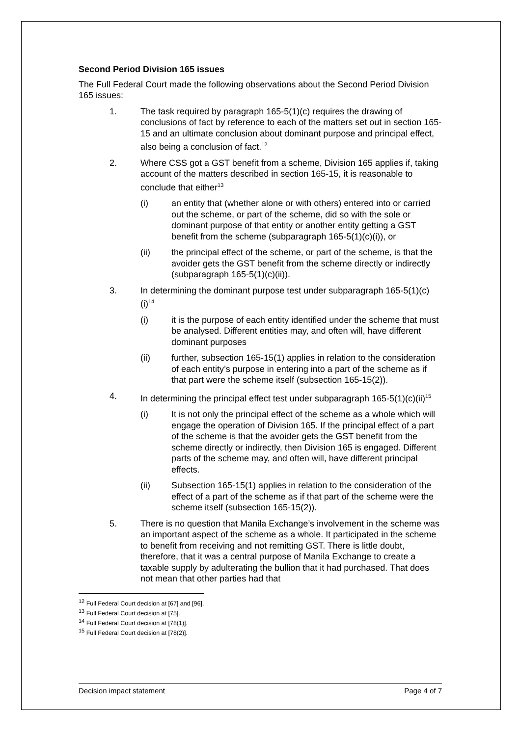Second Period Division 165 issues
The Full Federal Court made the following observations about the Second Period Division 165 issues:
1. The task required by paragraph 165-5(1)(c) requires the drawing of conclusions of fact by reference to each of the matters set out in section 165-15 and an ultimate conclusion about dominant purpose and principal effect, also being a conclusion of fact.<sup>12</sup>
2. Where CSS got a GST benefit from a scheme, Division 165 applies if, taking account of the matters described in section 165-15, it is reasonable to conclude that either<sup>13</sup>
(i) an entity that (whether alone or with others) entered into or carried out the scheme, or part of the scheme, did so with the sole or dominant purpose of that entity or another entity getting a GST benefit from the scheme (subparagraph 165-5(1)(c)(i)), or
(ii) the principal effect of the scheme, or part of the scheme, is that the avoider gets the GST benefit from the scheme directly or indirectly (subparagraph 165-5(1)(c)(ii)).
3. In determining the dominant purpose test under subparagraph 165-5(1)(c)(i)<sup>14</sup>
(i) it is the purpose of each entity identified under the scheme that must be analysed. Different entities may, and often will, have different dominant purposes
(ii) further, subsection 165-15(1) applies in relation to the consideration of each entity’s purpose in entering into a part of the scheme as if that part were the scheme itself (subsection 165-15(2)).
4. In determining the principal effect test under subparagraph 165-5(1)(c)(ii)<sup>15</sup>
(i) It is not only the principal effect of the scheme as a whole which will engage the operation of Division 165. If the principal effect of a part of the scheme is that the avoider gets the GST benefit from the scheme directly or indirectly, then Division 165 is engaged. Different parts of the scheme may, and often will, have different principal effects.
(ii) Subsection 165-15(1) applies in relation to the consideration of the effect of a part of the scheme as if that part of the scheme were the scheme itself (subsection 165-15(2)).
5. There is no question that Manila Exchange’s involvement in the scheme was an important aspect of the scheme as a whole. It participated in the scheme to benefit from receiving and not remitting GST. There is little doubt, therefore, that it was a central purpose of Manila Exchange to create a taxable supply by adulterating the bullion that it had purchased. That does not mean that other parties had that
<sup>12</sup> Full Federal Court decision at [67] and [96].
<sup>13</sup> Full Federal Court decision at [75].
<sup>14</sup> Full Federal Court decision at [78(1)].
<sup>15</sup> Full Federal Court decision at [78(2)].
Decision impact statement Page 4 of 7